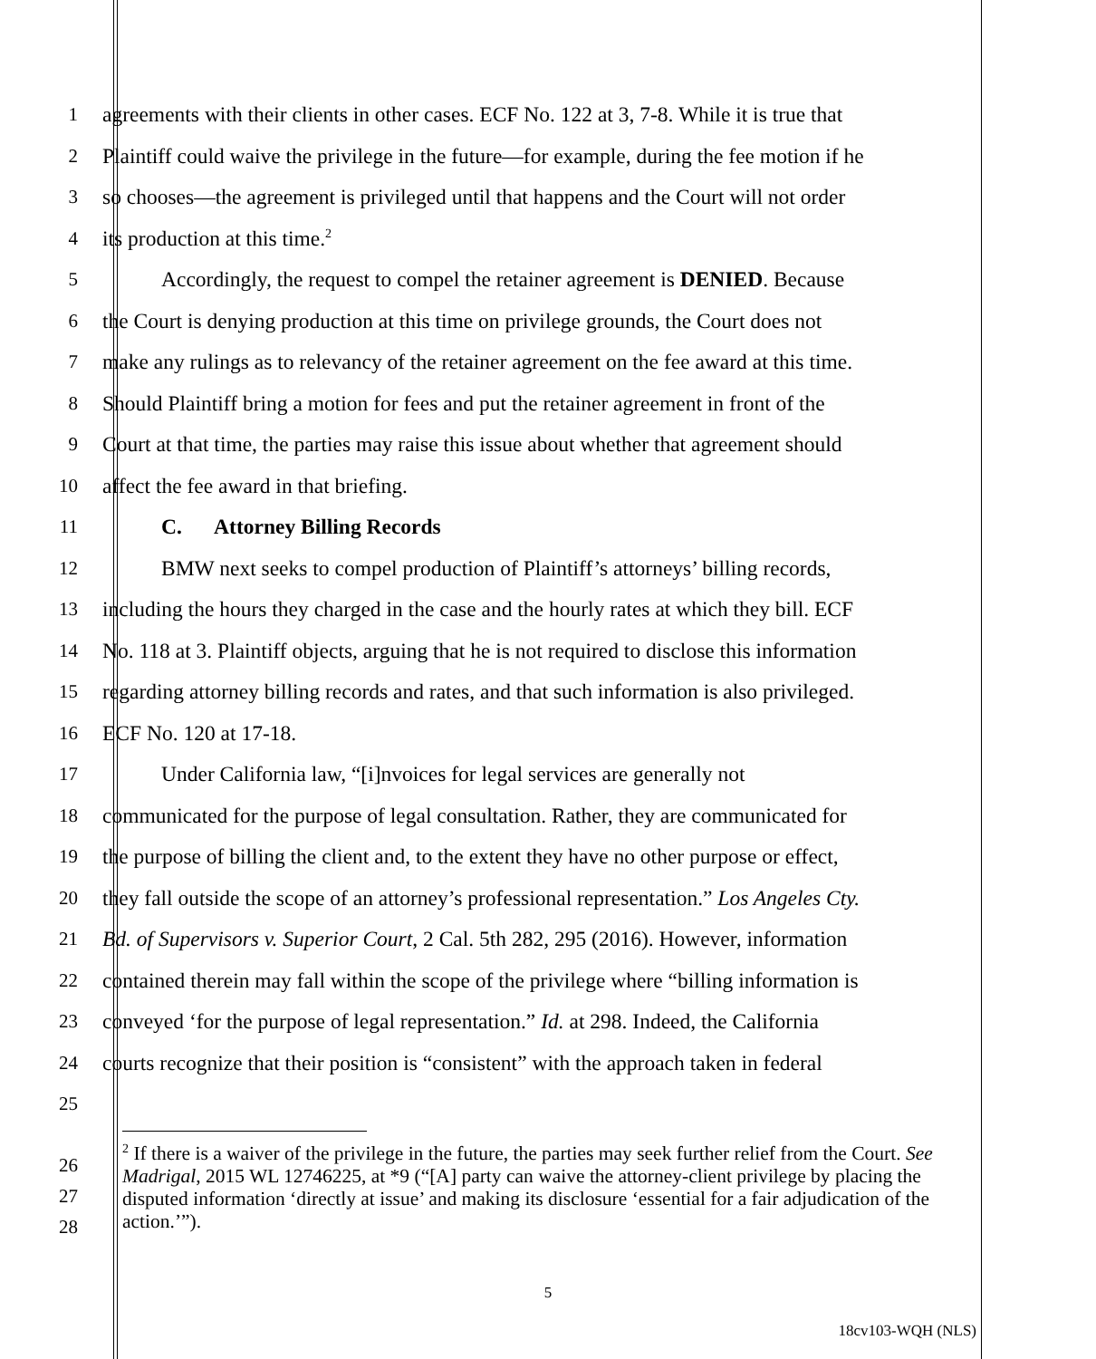1 agreements with their clients in other cases. ECF No. 122 at 3, 7-8. While it is true that
2 Plaintiff could waive the privilege in the future—for example, during the fee motion if he
3 so chooses—the agreement is privileged until that happens and the Court will not order
4 its production at this time.<sup>2</sup>
5 Accordingly, the request to compel the retainer agreement is DENIED. Because
6 the Court is denying production at this time on privilege grounds, the Court does not
7 make any rulings as to relevancy of the retainer agreement on the fee award at this time.
8 Should Plaintiff bring a motion for fees and put the retainer agreement in front of the
9 Court at that time, the parties may raise this issue about whether that agreement should
10 affect the fee award in that briefing.
11 C. Attorney Billing Records
12 BMW next seeks to compel production of Plaintiff’s attorneys’ billing records,
13 including the hours they charged in the case and the hourly rates at which they bill. ECF
14 No. 118 at 3. Plaintiff objects, arguing that he is not required to disclose this information
15 regarding attorney billing records and rates, and that such information is also privileged.
16 ECF No. 120 at 17-18.
17 Under California law, “[i]nvoices for legal services are generally not
18 communicated for the purpose of legal consultation. Rather, they are communicated for
19 the purpose of billing the client and, to the extent they have no other purpose or effect,
20 they fall outside the scope of an attorney’s professional representation.” Los Angeles Cty.
21 Bd. of Supervisors v. Superior Court, 2 Cal. 5th 282, 295 (2016). However, information
22 contained therein may fall within the scope of the privilege where “billing information is
23 conveyed ‘for the purpose of legal representation.” Id. at 298. Indeed, the California
24 courts recognize that their position is “consistent” with the approach taken in federal
25
26
27
28
<sup>2</sup> If there is a waiver of the privilege in the future, the parties may seek further relief from the Court. See Madrigal, 2015 WL 12746225, at *9 (“[A] party can waive the attorney-client privilege by placing the disputed information ‘directly at issue’ and making its disclosure ‘essential for a fair adjudication of the action.’”).
5
18cv103-WQH (NLS)